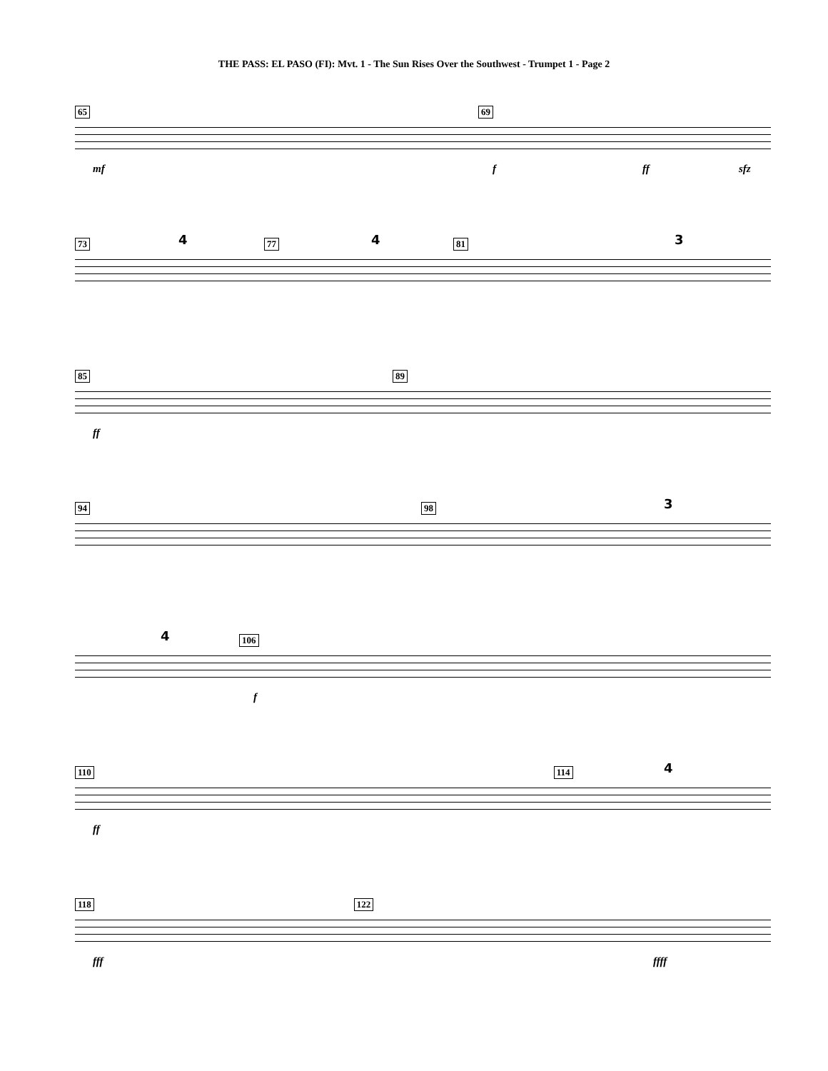THE PASS: EL PASO (FI): Mvt. 1 - The Sun Rises Over the Southwest - Trumpet 1 - Page 2
65 69
mf f ff sfz
73 77 81
4 4 3
85 89
ff
94 98
3
106
4
f
110 114
4
ff
118 122
fff ffff